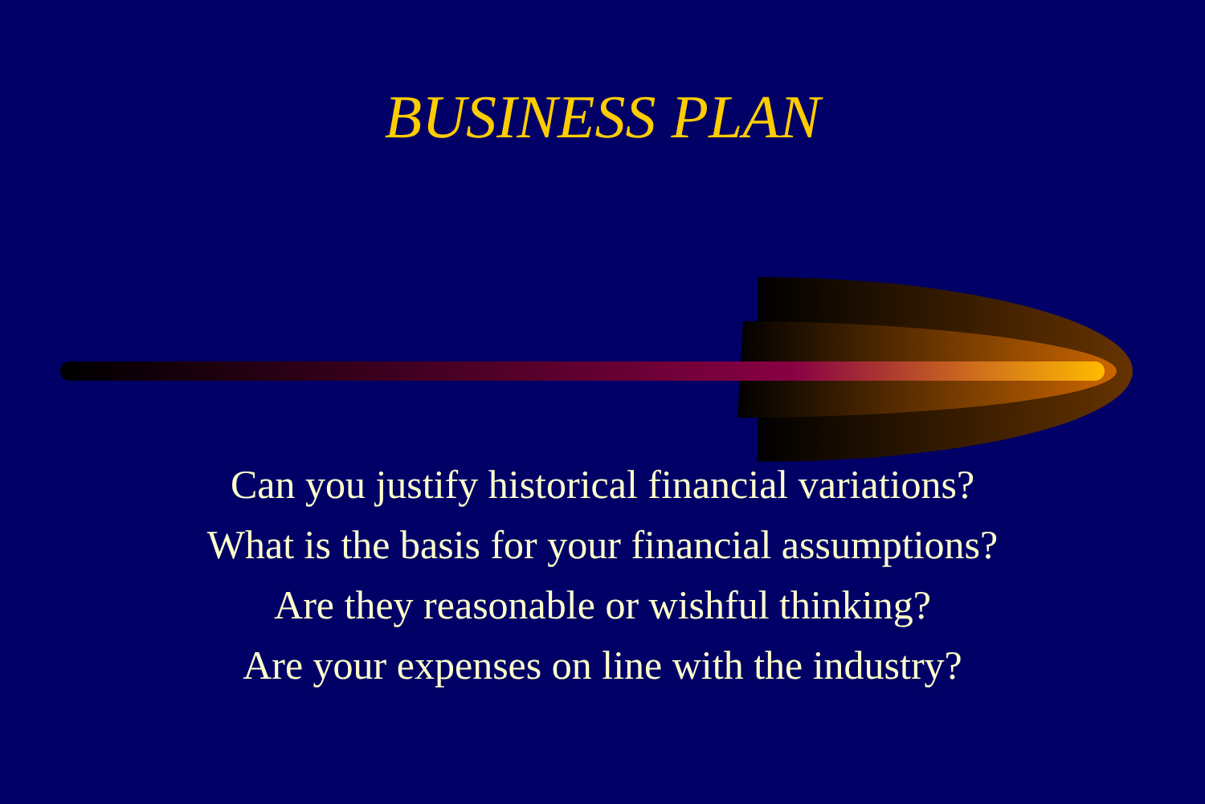BUSINESS PLAN
Can you justify historical financial variations?
What is the basis for your financial assumptions?
Are they reasonable or wishful thinking?
Are your expenses on line with the industry?